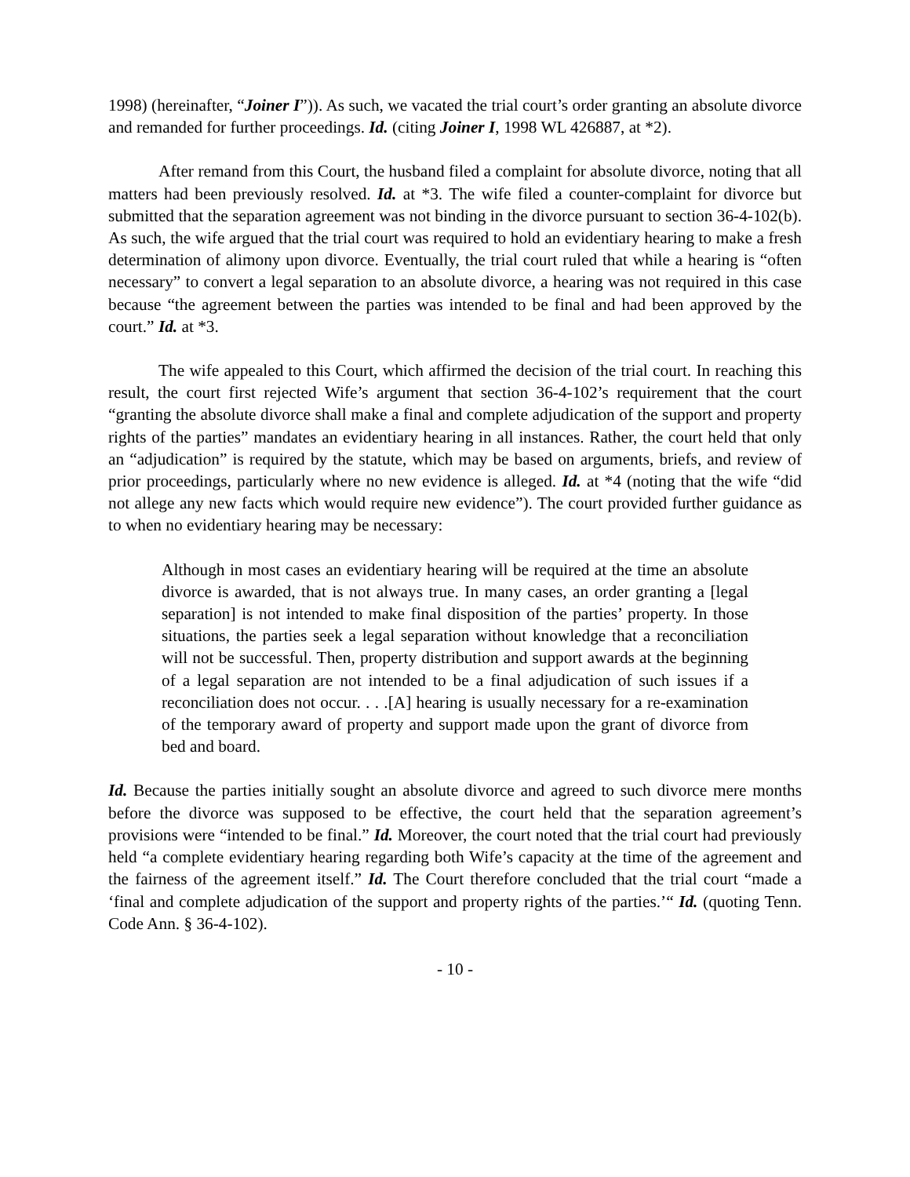1998) (hereinafter, “Joiner I”)). As such, we vacated the trial court’s order granting an absolute divorce and remanded for further proceedings. Id. (citing Joiner I, 1998 WL 426887, at *2).
After remand from this Court, the husband filed a complaint for absolute divorce, noting that all matters had been previously resolved. Id. at *3. The wife filed a counter-complaint for divorce but submitted that the separation agreement was not binding in the divorce pursuant to section 36-4-102(b). As such, the wife argued that the trial court was required to hold an evidentiary hearing to make a fresh determination of alimony upon divorce. Eventually, the trial court ruled that while a hearing is “often necessary” to convert a legal separation to an absolute divorce, a hearing was not required in this case because “the agreement between the parties was intended to be final and had been approved by the court.” Id. at *3.
The wife appealed to this Court, which affirmed the decision of the trial court. In reaching this result, the court first rejected Wife’s argument that section 36-4-102’s requirement that the court “granting the absolute divorce shall make a final and complete adjudication of the support and property rights of the parties” mandates an evidentiary hearing in all instances. Rather, the court held that only an “adjudication” is required by the statute, which may be based on arguments, briefs, and review of prior proceedings, particularly where no new evidence is alleged. Id. at *4 (noting that the wife “did not allege any new facts which would require new evidence”). The court provided further guidance as to when no evidentiary hearing may be necessary:
Although in most cases an evidentiary hearing will be required at the time an absolute divorce is awarded, that is not always true. In many cases, an order granting a [legal separation] is not intended to make final disposition of the parties’ property. In those situations, the parties seek a legal separation without knowledge that a reconciliation will not be successful. Then, property distribution and support awards at the beginning of a legal separation are not intended to be a final adjudication of such issues if a reconciliation does not occur. . . .[A] hearing is usually necessary for a re-examination of the temporary award of property and support made upon the grant of divorce from bed and board.
Id. Because the parties initially sought an absolute divorce and agreed to such divorce mere months before the divorce was supposed to be effective, the court held that the separation agreement’s provisions were “intended to be final.” Id. Moreover, the court noted that the trial court had previously held “a complete evidentiary hearing regarding both Wife’s capacity at the time of the agreement and the fairness of the agreement itself.” Id. The Court therefore concluded that the trial court “made a ‘final and complete adjudication of the support and property rights of the parties.’“ Id. (quoting Tenn. Code Ann. § 36-4-102).
- 10 -